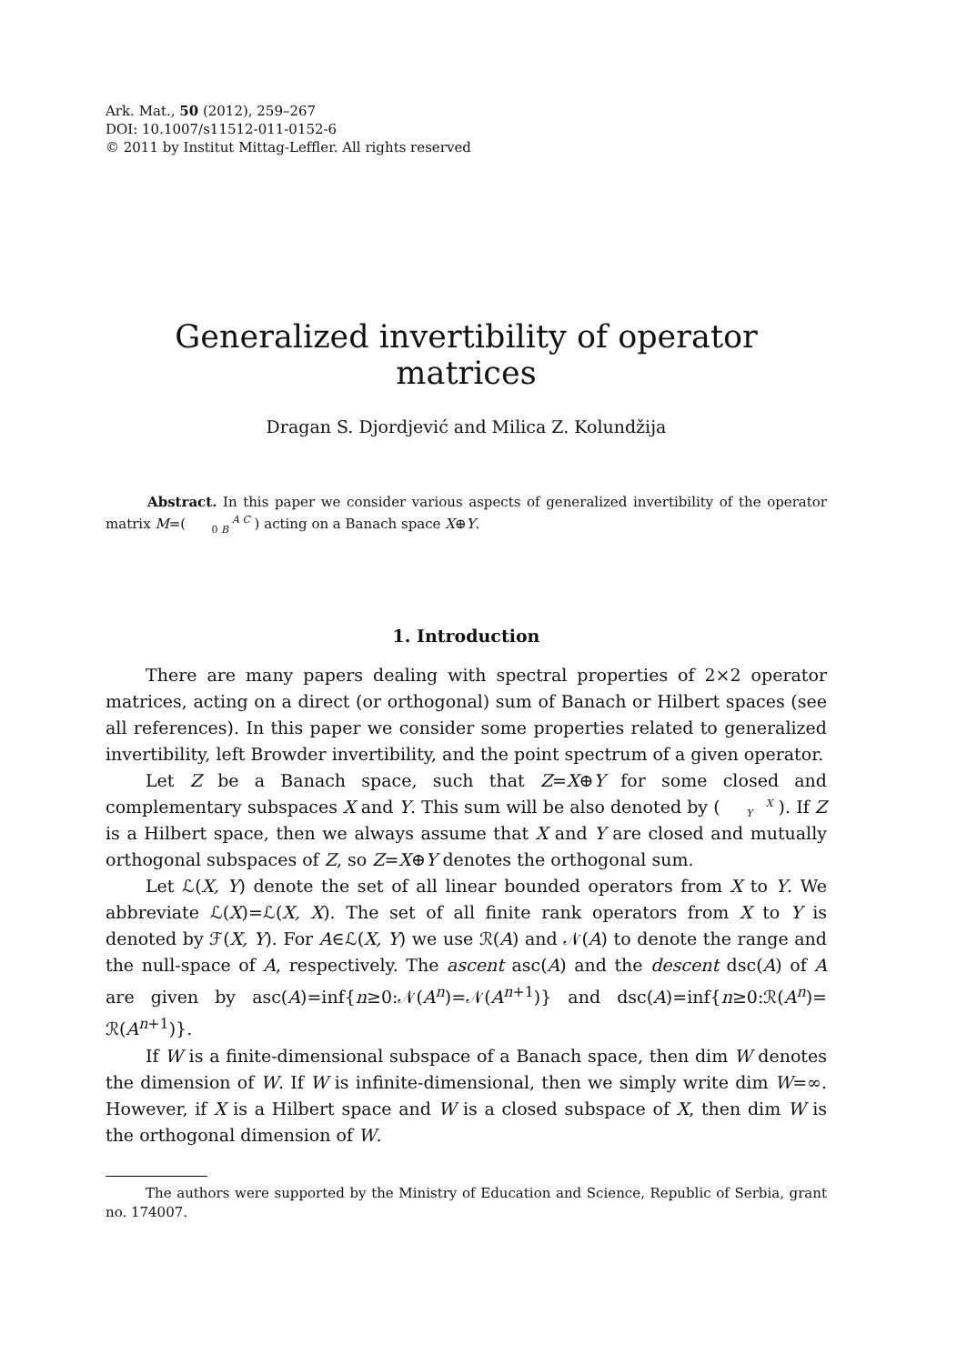Ark. Mat., 50 (2012), 259–267
DOI: 10.1007/s11512-011-0152-6
© 2011 by Institut Mittag-Leffler. All rights reserved
Generalized invertibility of operator matrices
Dragan S. Djordjević and Milica Z. Kolundžija
Abstract. In this paper we consider various aspects of generalized invertibility of the operator matrix M=( A C
0 B ) acting on a Banach space X⊕Y.
1. Introduction
There are many papers dealing with spectral properties of 2×2 operator matrices, acting on a direct (or orthogonal) sum of Banach or Hilbert spaces (see all references). In this paper we consider some properties related to generalized invertibility, left Browder invertibility, and the point spectrum of a given operator.
Let Z be a Banach space, such that Z=X⊕Y for some closed and complementary subspaces X and Y. This sum will be also denoted by ( X
Y ). If Z is a Hilbert space, then we always assume that X and Y are closed and mutually orthogonal subspaces of Z, so Z=X⊕Y denotes the orthogonal sum.
Let ℒ(X, Y) denote the set of all linear bounded operators from X to Y. We abbreviate ℒ(X)=ℒ(X, X). The set of all finite rank operators from X to Y is denoted by ℱ(X, Y). For A∈ℒ(X, Y) we use ℛ(A) and 𝒩(A) to denote the range and the null-space of A, respectively. The ascent asc(A) and the descent dsc(A) of A are given by asc(A)=inf{n≥0:𝒩(A<sup>n</sup>)=𝒩(A<sup>n+1</sup>)} and dsc(A)=inf{n≥0:ℛ(A<sup>n</sup>)= ℛ(A<sup>n+1</sup>)}.
If W is a finite-dimensional subspace of a Banach space, then dim W denotes the dimension of W. If W is infinite-dimensional, then we simply write dim W=∞. However, if X is a Hilbert space and W is a closed subspace of X, then dim W is the orthogonal dimension of W.
The authors were supported by the Ministry of Education and Science, Republic of Serbia, grant no. 174007.